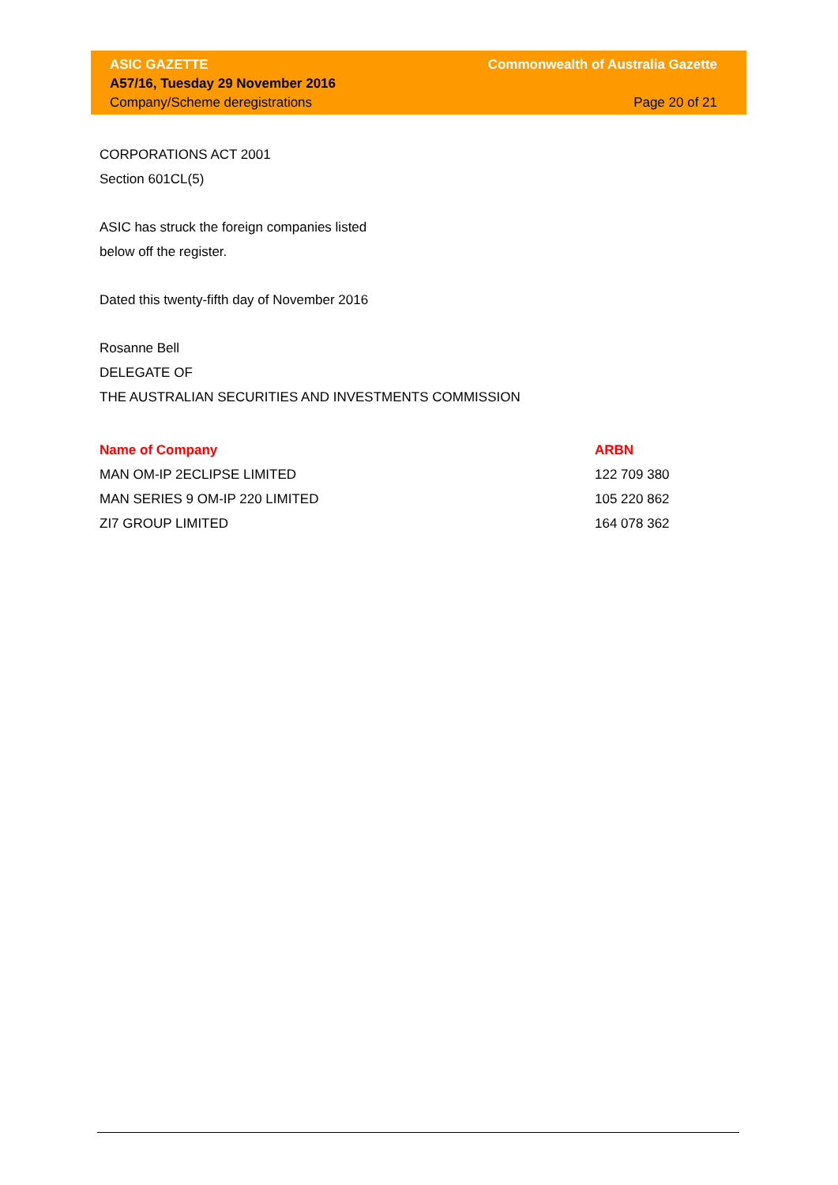ASIC GAZETTE Commonwealth of Australia Gazette
A57/16, Tuesday 29 November 2016
Company/Scheme deregistrations Page 20 of 21
CORPORATIONS ACT 2001
Section 601CL(5)
ASIC has struck the foreign companies listed
below off the register.
Dated this twenty-fifth day of November 2016
Rosanne Bell
DELEGATE OF
THE AUSTRALIAN SECURITIES AND INVESTMENTS COMMISSION
| Name of Company | ARBN |
| --- | --- |
| MAN OM-IP 2ECLIPSE LIMITED | 122 709 380 |
| MAN SERIES 9 OM-IP 220 LIMITED | 105 220 862 |
| ZI7 GROUP LIMITED | 164 078 362 |